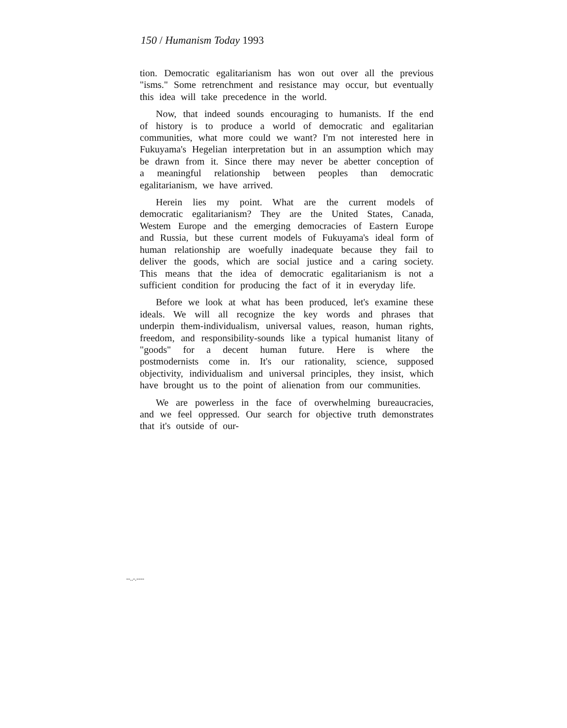150 / Humanism Today 1993
tion. Democratic egalitarianism has won out over all the previous "isms." Some retrenchment and resistance may occur, but eventually this idea will take precedence in the world.
Now, that indeed sounds encouraging to humanists. If the end of history is to produce a world of democratic and egalitarian communities, what more could we want? I'm not interested here in Fukuyama's Hegelian interpretation but in an assumption which may be drawn from it. Since there may never be abetter conception of a meaningful relationship between peoples than democratic egalitarianism, we have arrived.
Herein lies my point. What are the current models of democratic egalitarianism? They are the United States, Canada, Westem Europe and the emerging democracies of Eastern Europe and Russia, but these current models of Fukuyama's ideal form of human relationship are woefully inadequate because they fail to deliver the goods, which are social justice and a caring society. This means that the idea of democratic egalitarianism is not a sufficient condition for producing the fact of it in everyday life.
Before we look at what has been produced, let's examine these ideals. We will all recognize the key words and phrases that underpin them-individualism, universal values, reason, human rights, freedom, and responsibility-sounds like a typical humanist litany of "goods" for a decent human future. Here is where the postmodernists come in. It's our rationality, science, supposed objectivity, individualism and universal principles, they insist, which have brought us to the point of alienation from our communities.
We are powerless in the face of overwhelming bureaucracies, and we feel oppressed. Our search for objective truth demonstrates that it's outside of our-
--..-.----